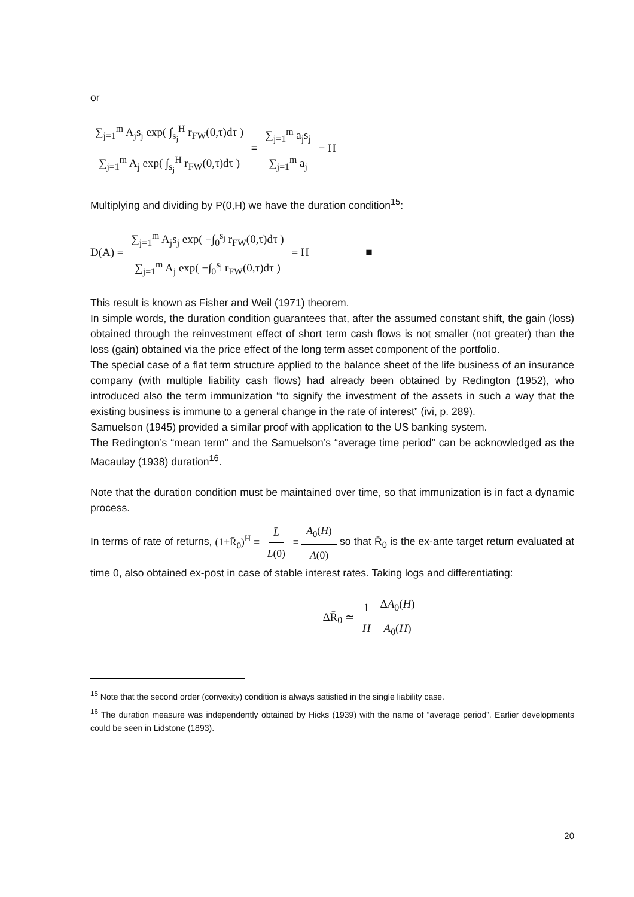or
∑<sub>j=1</sub><sup>m</sup> A<sub>j</sub>s<sub>j</sub> exp( ∫<sub>s<sub>j</sub></sub><sup>H</sup> r<sub>FW</sub>(0,τ)dτ ) ∑<sub>j=1</sub><sup>m</sup> A<sub>j</sub> exp( ∫<sub>s<sub>j</sub></sub><sup>H</sup> r<sub>FW</sub>(0,τ)dτ ) ≡ ∑<sub>j=1</sub><sup>m</sup> a<sub>j</sub>s<sub>j</sub> ∑<sub>j=1</sub><sup>m</sup> a<sub>j</sub> = H
Multiplying and dividing by P(0,H) we have the duration condition<sup>15</sup>:
D(A) = ∑<sub>j=1</sub><sup>m</sup> A<sub>j</sub>s<sub>j</sub> exp( −∫<sub>0</sub><sup>s<sub>j</sub></sup> r<sub>FW</sub>(0,τ)dτ ) ∑<sub>j=1</sub><sup>m</sup> A<sub>j</sub> exp( −∫<sub>0</sub><sup>s<sub>j</sub></sup> r<sub>FW</sub>(0,τ)dτ ) = H ■
This result is known as Fisher and Weil (1971) theorem.
In simple words, the duration condition guarantees that, after the assumed constant shift, the gain (loss) obtained through the reinvestment effect of short term cash flows is not smaller (not greater) than the loss (gain) obtained via the price effect of the long term asset component of the portfolio.
The special case of a flat term structure applied to the balance sheet of the life business of an insurance company (with multiple liability cash flows) had already been obtained by Redington (1952), who introduced also the term immunization “to signify the investment of the assets in such a way that the existing business is immune to a general change in the rate of interest” (ivi, p. 289).
Samuelson (1945) provided a similar proof with application to the US banking system.
The Redington’s “mean term” and the Samuelson’s “average time period” can be acknowledged as the Macaulay (1938) duration<sup>16</sup>.
Note that the duration condition must be maintained over time, so that immunization is in fact a dynamic process.
In terms of rate of returns, (1+R̄<sub>0</sub>)<sup>H</sup> ≡ L̄ L(0) ≡ A<sub>0</sub>(H) A(0) so that R̄<sub>0</sub> is the ex-ante target return evaluated at time 0, also obtained ex-post in case of stable interest rates. Taking logs and differentiating:
ΔR̄<sub>0</sub> ≃ 1 H ΔA<sub>0</sub>(H) A<sub>0</sub>(H)
<sup>15</sup> Note that the second order (convexity) condition is always satisfied in the single liability case.
<sup>16</sup> The duration measure was independently obtained by Hicks (1939) with the name of “average period”. Earlier developments could be seen in Lidstone (1893).
20